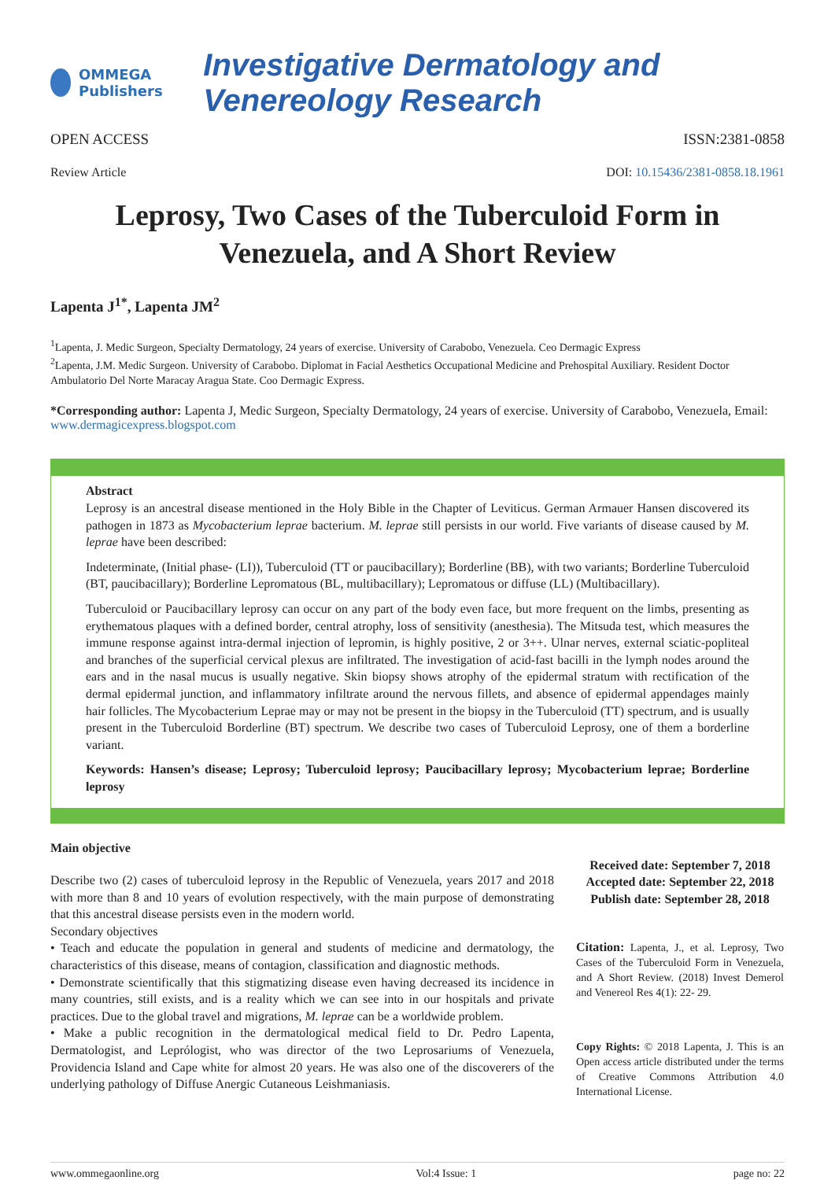OMMEGA Publishers Investigative Dermatology and Venereology Research
OPEN ACCESS ISSN:2381-0858
Review Article DOI: 10.15436/2381-0858.18.1961
Leprosy, Two Cases of the Tuberculoid Form in Venezuela, and A Short Review
Lapenta J<sup>1*</sup>, Lapenta JM<sup>2</sup>
<sup>1</sup> Lapenta, J. Medic Surgeon, Specialty Dermatology, 24 years of exercise. University of Carabobo, Venezuela. Ceo Dermagic Express
<sup>2</sup> Lapenta, J.M. Medic Surgeon. University of Carabobo. Diplomat in Facial Aesthetics Occupational Medicine and Prehospital Auxiliary. Resident Doctor Ambulatorio Del Norte Maracay Aragua State. Coo Dermagic Express.
*Corresponding author: Lapenta J, Medic Surgeon, Specialty Dermatology, 24 years of exercise. University of Carabobo, Venezuela, Email: www.dermagicexpress.blogspot.com
Abstract
Leprosy is an ancestral disease mentioned in the Holy Bible in the Chapter of Leviticus. German Armauer Hansen discovered its pathogen in 1873 as Mycobacterium leprae bacterium. M. leprae still persists in our world. Five variants of disease caused by M. leprae have been described:
Indeterminate, (Initial phase- (LI)), Tuberculoid (TT or paucibacillary); Borderline (BB), with two variants; Borderline Tuberculoid (BT, paucibacillary); Borderline Lepromatous (BL, multibacillary); Lepromatous or diffuse (LL) (Multibacillary).
Tuberculoid or Paucibacillary leprosy can occur on any part of the body even face, but more frequent on the limbs, presenting as erythematous plaques with a defined border, central atrophy, loss of sensitivity (anesthesia). The Mitsuda test, which measures the immune response against intra-dermal injection of lepromin, is highly positive, 2 or 3++. Ulnar nerves, external sciatic-popliteal and branches of the superficial cervical plexus are infiltrated. The investigation of acid-fast bacilli in the lymph nodes around the ears and in the nasal mucus is usually negative. Skin biopsy shows atrophy of the epidermal stratum with rectification of the dermal epidermal junction, and inflammatory infiltrate around the nervous fillets, and absence of epidermal appendages mainly hair follicles. The Mycobacterium Leprae may or may not be present in the biopsy in the Tuberculoid (TT) spectrum, and is usually present in the Tuberculoid Borderline (BT) spectrum. We describe two cases of Tuberculoid Leprosy, one of them a borderline variant.
Keywords: Hansen’s disease; Leprosy; Tuberculoid leprosy; Paucibacillary leprosy; Mycobacterium leprae; Borderline leprosy
Main objective
Describe two (2) cases of tuberculoid leprosy in the Republic of Venezuela, years 2017 and 2018 with more than 8 and 10 years of evolution respectively, with the main purpose of demonstrating that this ancestral disease persists even in the modern world.
Secondary objectives
• Teach and educate the population in general and students of medicine and dermatology, the characteristics of this disease, means of contagion, classification and diagnostic methods.
• Demonstrate scientifically that this stigmatizing disease even having decreased its incidence in many countries, still exists, and is a reality which we can see into in our hospitals and private practices. Due to the global travel and migrations, M. leprae can be a worldwide problem.
• Make a public recognition in the dermatological medical field to Dr. Pedro Lapenta, Dermatologist, and Leprólogist, who was director of the two Leprosariums of Venezuela, Providencia Island and Cape white for almost 20 years. He was also one of the discoverers of the underlying pathology of Diffuse Anergic Cutaneous Leishmaniasis.
Received date: September 7, 2018
Accepted date: September 22, 2018
Publish date: September 28, 2018
Citation: Lapenta, J., et al. Leprosy, Two Cases of the Tuberculoid Form in Venezuela, and A Short Review. (2018) Invest Demerol and Venereol Res 4(1): 22- 29.
Copy Rights: © 2018 Lapenta, J. This is an Open access article distributed under the terms of Creative Commons Attribution 4.0 International License.
www.ommegaonline.org Vol:4 Issue: 1 page no: 22